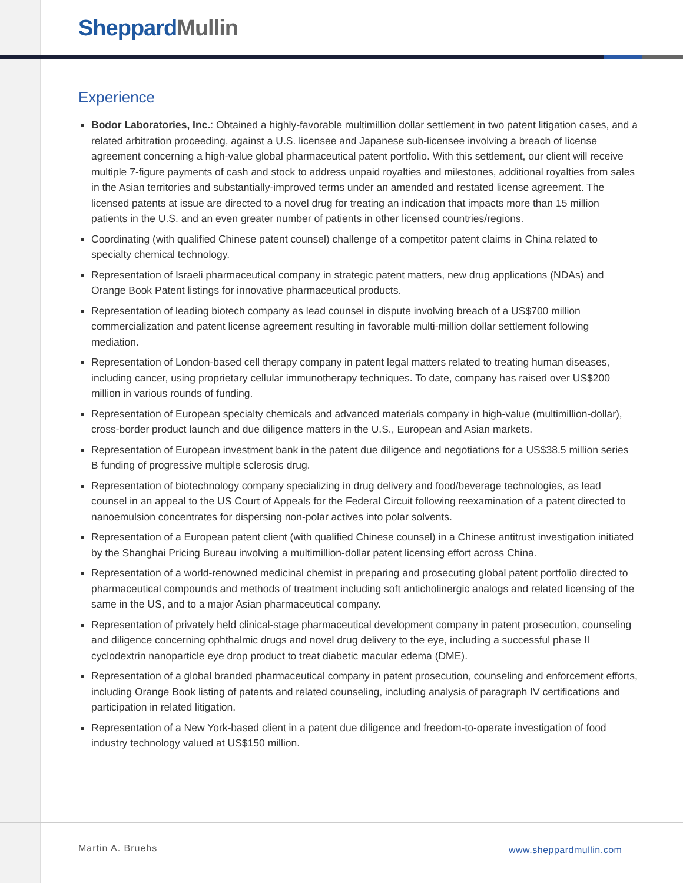Sheppard Mullin
Experience
Bodor Laboratories, Inc.: Obtained a highly-favorable multimillion dollar settlement in two patent litigation cases, and a related arbitration proceeding, against a U.S. licensee and Japanese sub-licensee involving a breach of license agreement concerning a high-value global pharmaceutical patent portfolio. With this settlement, our client will receive multiple 7-figure payments of cash and stock to address unpaid royalties and milestones, additional royalties from sales in the Asian territories and substantially-improved terms under an amended and restated license agreement. The licensed patents at issue are directed to a novel drug for treating an indication that impacts more than 15 million patients in the U.S. and an even greater number of patients in other licensed countries/regions.
Coordinating (with qualified Chinese patent counsel) challenge of a competitor patent claims in China related to specialty chemical technology.
Representation of Israeli pharmaceutical company in strategic patent matters, new drug applications (NDAs) and Orange Book Patent listings for innovative pharmaceutical products.
Representation of leading biotech company as lead counsel in dispute involving breach of a US$700 million commercialization and patent license agreement resulting in favorable multi-million dollar settlement following mediation.
Representation of London-based cell therapy company in patent legal matters related to treating human diseases, including cancer, using proprietary cellular immunotherapy techniques. To date, company has raised over US$200 million in various rounds of funding.
Representation of European specialty chemicals and advanced materials company in high-value (multimillion-dollar), cross-border product launch and due diligence matters in the U.S., European and Asian markets.
Representation of European investment bank in the patent due diligence and negotiations for a US$38.5 million series B funding of progressive multiple sclerosis drug.
Representation of biotechnology company specializing in drug delivery and food/beverage technologies, as lead counsel in an appeal to the US Court of Appeals for the Federal Circuit following reexamination of a patent directed to nanoemulsion concentrates for dispersing non-polar actives into polar solvents.
Representation of a European patent client (with qualified Chinese counsel) in a Chinese antitrust investigation initiated by the Shanghai Pricing Bureau involving a multimillion-dollar patent licensing effort across China.
Representation of a world-renowned medicinal chemist in preparing and prosecuting global patent portfolio directed to pharmaceutical compounds and methods of treatment including soft anticholinergic analogs and related licensing of the same in the US, and to a major Asian pharmaceutical company.
Representation of privately held clinical-stage pharmaceutical development company in patent prosecution, counseling and diligence concerning ophthalmic drugs and novel drug delivery to the eye, including a successful phase II cyclodextrin nanoparticle eye drop product to treat diabetic macular edema (DME).
Representation of a global branded pharmaceutical company in patent prosecution, counseling and enforcement efforts, including Orange Book listing of patents and related counseling, including analysis of paragraph IV certifications and participation in related litigation.
Representation of a New York-based client in a patent due diligence and freedom-to-operate investigation of food industry technology valued at US$150 million.
Martin A. Bruehs www.sheppardmullin.com